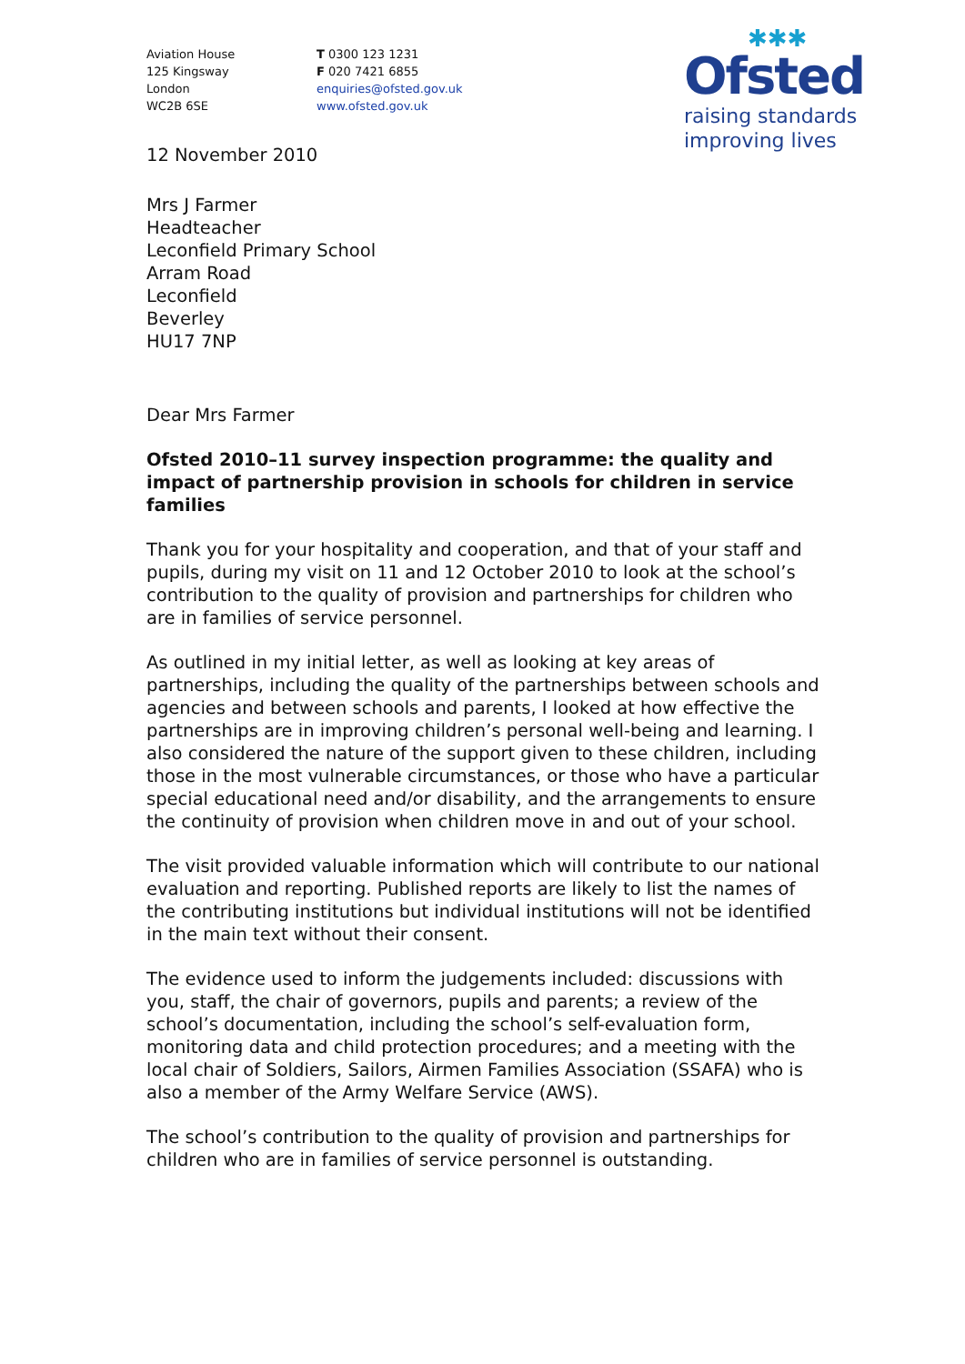Aviation House
125 Kingsway
London
WC2B 6SE
T 0300 123 1231
F 020 7421 6855
enquiries@ofsted.gov.uk
www.ofsted.gov.uk
✱✱✱
Ofsted
raising standards
improving lives
12 November 2010
Mrs J Farmer
Headteacher
Leconfield Primary School
Arram Road
Leconfield
Beverley
HU17 7NP
Dear Mrs Farmer
Ofsted 2010–11 survey inspection programme: the quality and impact of partnership provision in schools for children in service families
Thank you for your hospitality and cooperation, and that of your staff and pupils, during my visit on 11 and 12 October 2010 to look at the school’s contribution to the quality of provision and partnerships for children who are in families of service personnel.
As outlined in my initial letter, as well as looking at key areas of partnerships, including the quality of the partnerships between schools and agencies and between schools and parents, I looked at how effective the partnerships are in improving children’s personal well-being and learning. I also considered the nature of the support given to these children, including those in the most vulnerable circumstances, or those who have a particular special educational need and/or disability, and the arrangements to ensure the continuity of provision when children move in and out of your school.
The visit provided valuable information which will contribute to our national evaluation and reporting. Published reports are likely to list the names of the contributing institutions but individual institutions will not be identified in the main text without their consent.
The evidence used to inform the judgements included: discussions with you, staff, the chair of governors, pupils and parents; a review of the school’s documentation, including the school’s self-evaluation form, monitoring data and child protection procedures; and a meeting with the local chair of Soldiers, Sailors, Airmen Families Association (SSAFA) who is also a member of the Army Welfare Service (AWS).
The school’s contribution to the quality of provision and partnerships for children who are in families of service personnel is outstanding.